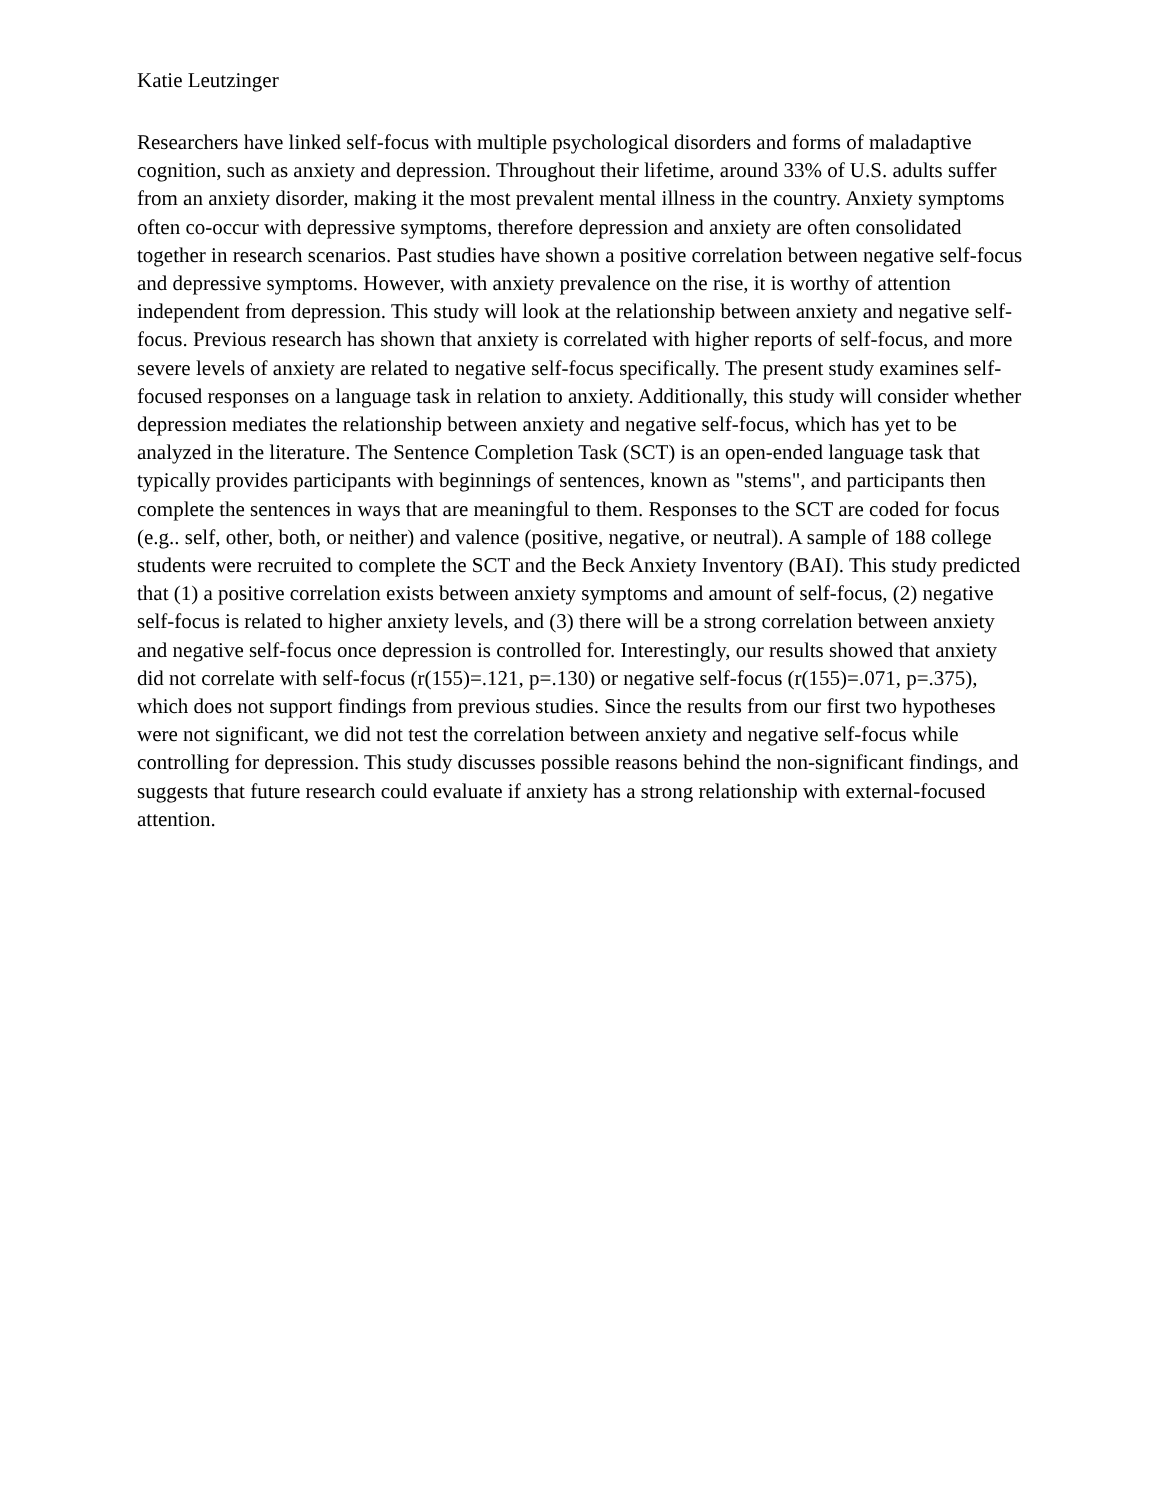Katie Leutzinger
Researchers have linked self-focus with multiple psychological disorders and forms of maladaptive cognition, such as anxiety and depression. Throughout their lifetime, around 33% of U.S. adults suffer from an anxiety disorder, making it the most prevalent mental illness in the country. Anxiety symptoms often co-occur with depressive symptoms, therefore depression and anxiety are often consolidated together in research scenarios. Past studies have shown a positive correlation between negative self-focus and depressive symptoms. However, with anxiety prevalence on the rise, it is worthy of attention independent from depression. This study will look at the relationship between anxiety and negative self-focus. Previous research has shown that anxiety is correlated with higher reports of self-focus, and more severe levels of anxiety are related to negative self-focus specifically. The present study examines self-focused responses on a language task in relation to anxiety. Additionally, this study will consider whether depression mediates the relationship between anxiety and negative self-focus, which has yet to be analyzed in the literature. The Sentence Completion Task (SCT) is an open-ended language task that typically provides participants with beginnings of sentences, known as "stems", and participants then complete the sentences in ways that are meaningful to them. Responses to the SCT are coded for focus (e.g.. self, other, both, or neither) and valence (positive, negative, or neutral). A sample of 188 college students were recruited to complete the SCT and the Beck Anxiety Inventory (BAI). This study predicted that (1) a positive correlation exists between anxiety symptoms and amount of self-focus, (2) negative self-focus is related to higher anxiety levels, and (3) there will be a strong correlation between anxiety and negative self-focus once depression is controlled for. Interestingly, our results showed that anxiety did not correlate with self-focus (r(155)=.121, p=.130) or negative self-focus (r(155)=.071, p=.375), which does not support findings from previous studies. Since the results from our first two hypotheses were not significant, we did not test the correlation between anxiety and negative self-focus while controlling for depression. This study discusses possible reasons behind the non-significant findings, and suggests that future research could evaluate if anxiety has a strong relationship with external-focused attention.